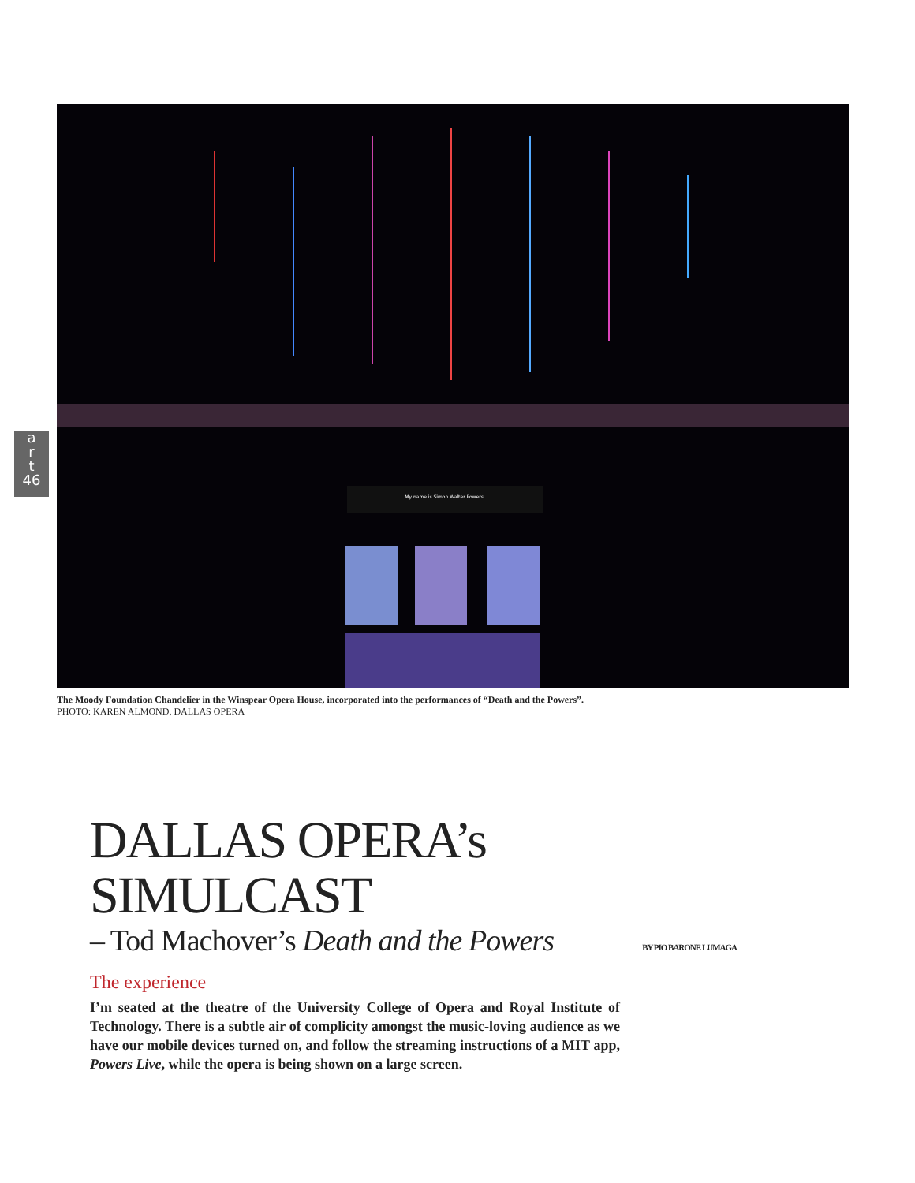My name is Simon Walter Powers.
a
r
t
46
The Moody Foundation Chandelier in the Winspear Opera House, incorporated into the performances of “Death and the Powers”.
PHOTO: KAREN ALMOND, DALLAS OPERA
DALLAS OPERA’s SIMULCAST
– Tod Machover’s Death and the Powers BY PIO BARONE LUMAGA
The experience
I’m seated at the theatre of the University College of Opera and Royal Institute of Technology. There is a subtle air of complicity amongst the music-loving audience as we have our mobile devices turned on, and follow the streaming instructions of a MIT app, Powers Live, while the opera is being shown on a large screen.